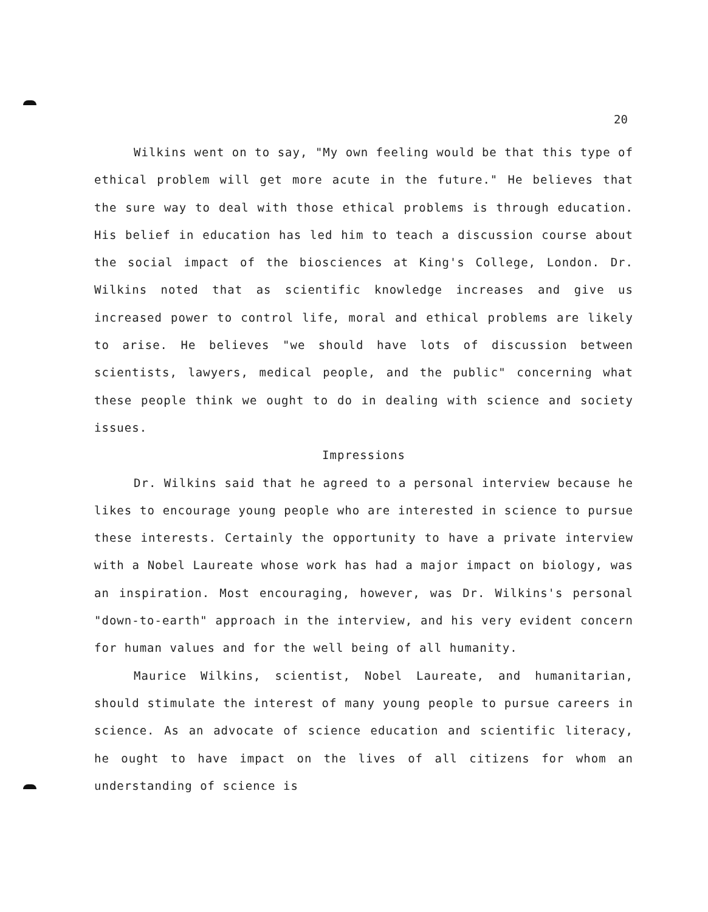20
Wilkins went on to say, "My own feeling would be that this type of ethical problem will get more acute in the future." He believes that the sure way to deal with those ethical problems is through education. His belief in education has led him to teach a discussion course about the social impact of the biosciences at King's College, London. Dr. Wilkins noted that as scientific knowledge increases and give us increased power to control life, moral and ethical problems are likely to arise. He believes "we should have lots of discussion between scientists, lawyers, medical people, and the public" concerning what these people think we ought to do in dealing with science and society issues.
Impressions
Dr. Wilkins said that he agreed to a personal interview because he likes to encourage young people who are interested in science to pursue these interests. Certainly the opportunity to have a private interview with a Nobel Laureate whose work has had a major impact on biology, was an inspiration. Most encouraging, however, was Dr. Wilkins's personal "down-to-earth" approach in the interview, and his very evident concern for human values and for the well being of all humanity.
Maurice Wilkins, scientist, Nobel Laureate, and humanitarian, should stimulate the interest of many young people to pursue careers in science. As an advocate of science education and scientific literacy, he ought to have impact on the lives of all citizens for whom an understanding of science is